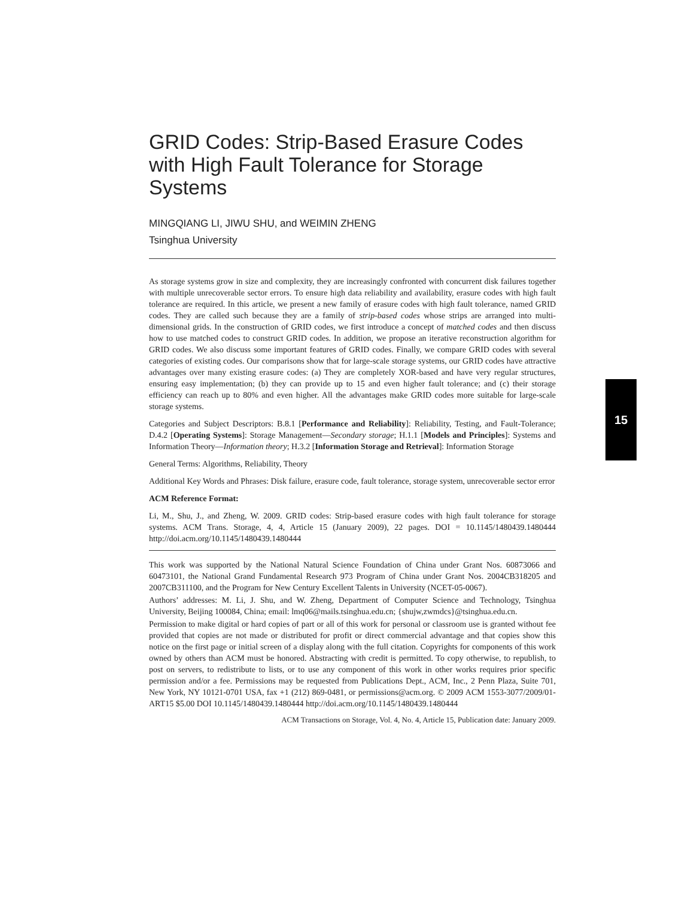GRID Codes: Strip-Based Erasure Codes with High Fault Tolerance for Storage Systems
MINGQIANG LI, JIWU SHU, and WEIMIN ZHENG
Tsinghua University
As storage systems grow in size and complexity, they are increasingly confronted with concurrent disk failures together with multiple unrecoverable sector errors. To ensure high data reliability and availability, erasure codes with high fault tolerance are required. In this article, we present a new family of erasure codes with high fault tolerance, named GRID codes. They are called such because they are a family of strip-based codes whose strips are arranged into multi-dimensional grids. In the construction of GRID codes, we first introduce a concept of matched codes and then discuss how to use matched codes to construct GRID codes. In addition, we propose an iterative reconstruction algorithm for GRID codes. We also discuss some important features of GRID codes. Finally, we compare GRID codes with several categories of existing codes. Our comparisons show that for large-scale storage systems, our GRID codes have attractive advantages over many existing erasure codes: (a) They are completely XOR-based and have very regular structures, ensuring easy implementation; (b) they can provide up to 15 and even higher fault tolerance; and (c) their storage efficiency can reach up to 80% and even higher. All the advantages make GRID codes more suitable for large-scale storage systems.
Categories and Subject Descriptors: B.8.1 [Performance and Reliability]: Reliability, Testing, and Fault-Tolerance; D.4.2 [Operating Systems]: Storage Management—Secondary storage; H.1.1 [Models and Principles]: Systems and Information Theory—Information theory; H.3.2 [Information Storage and Retrieval]: Information Storage
General Terms: Algorithms, Reliability, Theory
Additional Key Words and Phrases: Disk failure, erasure code, fault tolerance, storage system, unrecoverable sector error
ACM Reference Format:
Li, M., Shu, J., and Zheng, W. 2009. GRID codes: Strip-based erasure codes with high fault tolerance for storage systems. ACM Trans. Storage, 4, 4, Article 15 (January 2009), 22 pages. DOI = 10.1145/1480439.1480444 http://doi.acm.org/10.1145/1480439.1480444
This work was supported by the National Natural Science Foundation of China under Grant Nos. 60873066 and 60473101, the National Grand Fundamental Research 973 Program of China under Grant Nos. 2004CB318205 and 2007CB311100, and the Program for New Century Excellent Talents in University (NCET-05-0067).
Authors’ addresses: M. Li, J. Shu, and W. Zheng, Department of Computer Science and Technology, Tsinghua University, Beijing 100084, China; email: lmq06@mails.tsinghua.edu.cn; {shujw,zwmdcs}@tsinghua.edu.cn.
Permission to make digital or hard copies of part or all of this work for personal or classroom use is granted without fee provided that copies are not made or distributed for profit or direct commercial advantage and that copies show this notice on the first page or initial screen of a display along with the full citation. Copyrights for components of this work owned by others than ACM must be honored. Abstracting with credit is permitted. To copy otherwise, to republish, to post on servers, to redistribute to lists, or to use any component of this work in other works requires prior specific permission and/or a fee. Permissions may be requested from Publications Dept., ACM, Inc., 2 Penn Plaza, Suite 701, New York, NY 10121-0701 USA, fax +1 (212) 869-0481, or permissions@acm.org. © 2009 ACM 1553-3077/2009/01-ART15 $5.00 DOI 10.1145/1480439.1480444 http://doi.acm.org/10.1145/1480439.1480444
ACM Transactions on Storage, Vol. 4, No. 4, Article 15, Publication date: January 2009.
15